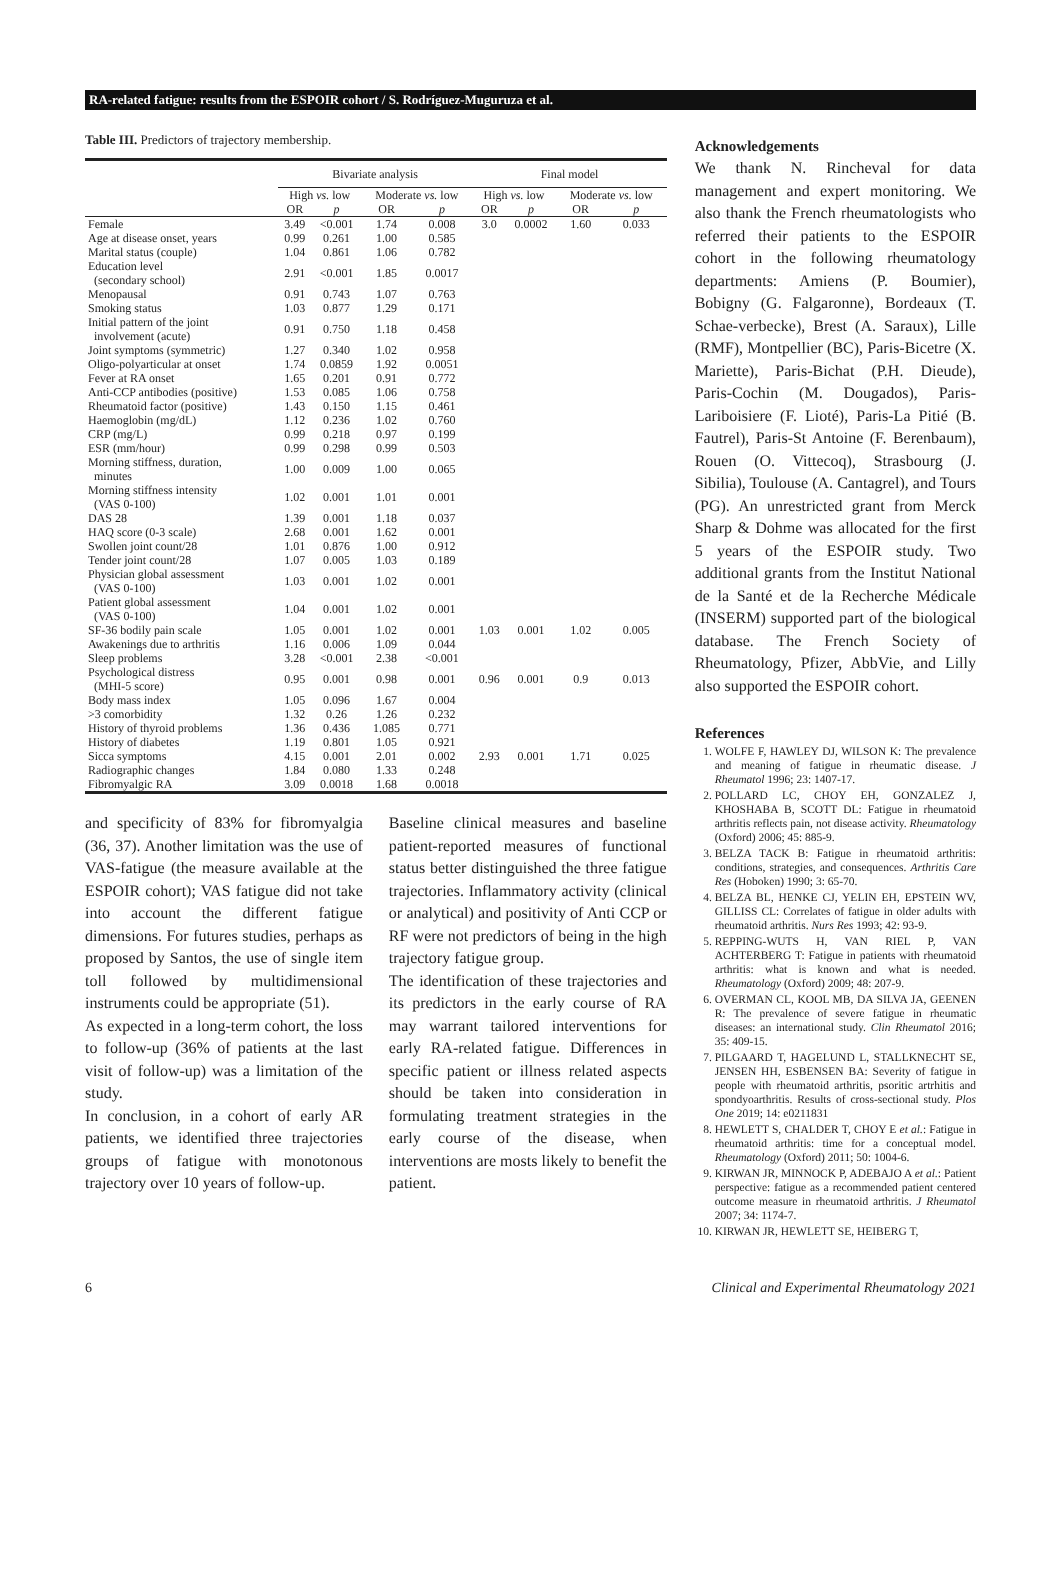RA-related fatigue: results from the ESPOIR cohort / S. Rodríguez-Muguruza et al.
Table III. Predictors of trajectory membership.
| | Bivariate analysis | | | | Final model | | | |
| --- | --- | --- | --- | --- | --- | --- | --- | --- |
| | High vs. low | | Moderate vs. low | | High vs. low | | Moderate vs. low | |
| | OR | p | OR | p | OR | p | OR | p |
| Female | 3.49 | <0.001 | 1.74 | 0.008 | 3.0 | 0.0002 | 1.60 | 0.033 |
| Age at disease onset, years | 0.99 | 0.261 | 1.00 | 0.585 | | | | |
| Marital status (couple) | 1.04 | 0.861 | 1.06 | 0.782 | | | | |
| Education level (secondary school) | 2.91 | <0.001 | 1.85 | 0.0017 | | | | |
| Menopausal | 0.91 | 0.743 | 1.07 | 0.763 | | | | |
| Smoking status | 1.03 | 0.877 | 1.29 | 0.171 | | | | |
| Initial pattern of the joint involvement (acute) | 0.91 | 0.750 | 1.18 | 0.458 | | | | |
| Joint symptoms (symmetric) | 1.27 | 0.340 | 1.02 | 0.958 | | | | |
| Oligo-polyarticular at onset | 1.74 | 0.0859 | 1.92 | 0.0051 | | | | |
| Fever at RA onset | 1.65 | 0.201 | 0.91 | 0.772 | | | | |
| Anti-CCP antibodies (positive) | 1.53 | 0.085 | 1.06 | 0.758 | | | | |
| Rheumatoid factor (positive) | 1.43 | 0.150 | 1.15 | 0.461 | | | | |
| Haemoglobin (mg/dL) | 1.12 | 0.236 | 1.02 | 0.760 | | | | |
| CRP (mg/L) | 0.99 | 0.218 | 0.97 | 0.199 | | | | |
| ESR (mm/hour) | 0.99 | 0.298 | 0.99 | 0.503 | | | | |
| Morning stiffness, duration, minutes | 1.00 | 0.009 | 1.00 | 0.065 | | | | |
| Morning stiffness intensity (VAS 0-100) | 1.02 | 0.001 | 1.01 | 0.001 | | | | |
| DAS 28 | 1.39 | 0.001 | 1.18 | 0.037 | | | | |
| HAQ score (0-3 scale) | 2.68 | 0.001 | 1.62 | 0.001 | | | | |
| Swollen joint count/28 | 1.01 | 0.876 | 1.00 | 0.912 | | | | |
| Tender joint count/28 | 1.07 | 0.005 | 1.03 | 0.189 | | | | |
| Physician global assessment (VAS 0-100) | 1.03 | 0.001 | 1.02 | 0.001 | | | | |
| Patient global assessment (VAS 0-100) | 1.04 | 0.001 | 1.02 | 0.001 | | | | |
| SF-36 bodily pain scale | 1.05 | 0.001 | 1.02 | 0.001 | 1.03 | 0.001 | 1.02 | 0.005 |
| Awakenings due to arthritis | 1.16 | 0.006 | 1.09 | 0.044 | | | | |
| Sleep problems | 3.28 | <0.001 | 2.38 | <0.001 | | | | |
| Psychological distress (MHI-5 score) | 0.95 | 0.001 | 0.98 | 0.001 | 0.96 | 0.001 | 0.9 | 0.013 |
| Body mass index | 1.05 | 0.096 | 1.67 | 0.004 | | | | |
| >3 comorbidity | 1.32 | 0.26 | 1.26 | 0.232 | | | | |
| History of thyroid problems | 1.36 | 0.436 | 1.085 | 0.771 | | | | |
| History of diabetes | 1.19 | 0.801 | 1.05 | 0.921 | | | | |
| Sicca symptoms | 4.15 | 0.001 | 2.01 | 0.002 | 2.93 | 0.001 | 1.71 | 0.025 |
| Radiographic changes | 1.84 | 0.080 | 1.33 | 0.248 | | | | |
| Fibromyalgic RA | 3.09 | 0.0018 | 1.68 | 0.0018 | | | | |
and specificity of 83% for fibromyalgia (36, 37). Another limitation was the use of VAS-fatigue (the measure available at the ESPOIR cohort); VAS fatigue did not take into account the different fatigue dimensions. For futures studies, perhaps as proposed by Santos, the use of single item toll followed by multidimensional instruments could be appropriate (51).
As expected in a long-term cohort, the loss to follow-up (36% of patients at the last visit of follow-up) was a limitation of the study.
In conclusion, in a cohort of early AR patients, we identified three trajectories groups of fatigue with monotonous trajectory over 10 years of follow-up.
Baseline clinical measures and baseline patient-reported measures of functional status better distinguished the three fatigue trajectories. Inflammatory activity (clinical or analytical) and positivity of Anti CCP or RF were not predictors of being in the high trajectory fatigue group.
The identification of these trajectories and its predictors in the early course of RA may warrant tailored interventions for early RA-related fatigue. Differences in specific patient or illness related aspects should be taken into consideration in formulating treatment strategies in the early course of the disease, when interventions are mosts likely to benefit the patient.
Acknowledgements
We thank N. Rincheval for data management and expert monitoring. We also thank the French rheumatologists who referred their patients to the ESPOIR cohort in the following rheumatology departments: Amiens (P. Boumier), Bobigny (G. Falgaronne), Bordeaux (T. Schae-verbecke), Brest (A. Saraux), Lille (RMF), Montpellier (BC), Paris-Bicetre (X. Mariette), Paris-Bichat (P.H. Dieude), Paris-Cochin (M. Dougados), Paris-Lariboisiere (F. Lioté), Paris-La Pitié (B. Fautrel), Paris-St Antoine (F. Berenbaum), Rouen (O. Vittecoq), Strasbourg (J. Sibilia), Toulouse (A. Cantagrel), and Tours (PG). An unrestricted grant from Merck Sharp & Dohme was allocated for the first 5 years of the ESPOIR study. Two additional grants from the Institut National de la Santé et de la Recherche Médicale (INSERM) supported part of the biological database. The French Society of Rheumatology, Pfizer, AbbVie, and Lilly also supported the ESPOIR cohort.
References
1. WOLFE F, HAWLEY DJ, WILSON K: The prevalence and meaning of fatigue in rheumatic disease. J Rheumatol 1996; 23: 1407-17.
2. POLLARD LC, CHOY EH, GONZALEZ J, KHOSHABA B, SCOTT DL: Fatigue in rheumatoid arthritis reflects pain, not disease activity. Rheumatology (Oxford) 2006; 45: 885-9.
3. BELZA TACK B: Fatigue in rheumatoid arthritis: conditions, strategies, and consequences. Arthritis Care Res (Hoboken) 1990; 3: 65-70.
4. BELZA BL, HENKE CJ, YELIN EH, EPSTEIN WV, GILLISS CL: Correlates of fatigue in older adults with rheumatoid arthritis. Nurs Res 1993; 42: 93-9.
5. REPPING-WUTS H, VAN RIEL P, VAN ACHTERBERG T: Fatigue in patients with rheumatoid arthritis: what is known and what is needed. Rheumatology (Oxford) 2009; 48: 207-9.
6. OVERMAN CL, KOOL MB, DA SILVA JA, GEENEN R: The prevalence of severe fatigue in rheumatic diseases: an international study. Clin Rheumatol 2016; 35: 409-15.
7. PILGAARD T, HAGELUND L, STALLKNECHT SE, JENSEN HH, ESBENSEN BA: Severity of fatigue in people with rheumatoid arthritis, psoritic artrhitis and spondyoarthritis. Results of cross-sectional study. Plos One 2019; 14: e0211831
8. HEWLETT S, CHALDER T, CHOY E et al.: Fatigue in rheumatoid arthritis: time for a conceptual model. Rheumatology (Oxford) 2011; 50: 1004-6.
9. KIRWAN JR, MINNOCK P, ADEBAJO A et al.: Patient perspective: fatigue as a recommended patient centered outcome measure in rheumatoid arthritis. J Rheumatol 2007; 34: 1174-7.
10. KIRWAN JR, HEWLETT SE, HEIBERG T,
6 Clinical and Experimental Rheumatology 2021